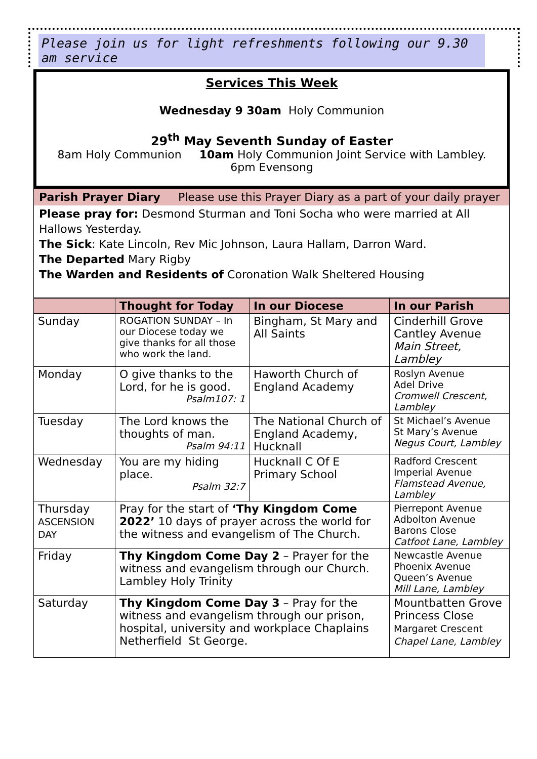Please join us for light refreshments following our 9.30 am service
Services This Week
Wednesday 9 30am Holy Communion
29<sup>th</sup> May Seventh Sunday of Easter
8am Holy Communion 10am Holy Communion Joint Service with Lambley.
6pm Evensong
Parish Prayer Diary Please use this Prayer Diary as a part of your daily prayer
Please pray for: Desmond Sturman and Toni Socha who were married at All Hallows Yesterday.
The Sick: Kate Lincoln, Rev Mic Johnson, Laura Hallam, Darron Ward.
The Departed Mary Rigby
The Warden and Residents of Coronation Walk Sheltered Housing
| | Thought for Today | In our Diocese | In our Parish |
| --- | --- | --- | --- |
| Sunday | ROGATION SUNDAY – In our Diocese today we give thanks for all those who work the land. | Bingham, St Mary and All Saints | Cinderhill Grove Cantley Avenue Main Street, Lambley |
| Monday | O give thanks to the Lord, for he is good. Psalm107: 1 | Haworth Church of England Academy | Roslyn Avenue Adel Drive Cromwell Crescent, Lambley |
| Tuesday | The Lord knows the thoughts of man. Psalm 94:11 | The National Church of England Academy, Hucknall | St Michael’s Avenue St Mary’s Avenue Negus Court, Lambley |
| Wednesday | You are my hiding place. Psalm 32:7 | Hucknall C Of E Primary School | Radford Crescent Imperial Avenue Flamstead Avenue, Lambley |
| Thursday ASCENSION DAY | Pray for the start of ‘Thy Kingdom Come 2022’ 10 days of prayer across the world for the witness and evangelism of The Church. | | Pierrepont Avenue Adbolton Avenue Barons Close Catfoot Lane, Lambley |
| Friday | Thy Kingdom Come Day 2 – Prayer for the witness and evangelism through our Church. Lambley Holy Trinity | | Newcastle Avenue Phoenix Avenue Queen’s Avenue Mill Lane, Lambley |
| Saturday | Thy Kingdom Come Day 3 – Pray for the witness and evangelism through our prison, hospital, university and workplace Chaplains Netherfield St George. | | Mountbatten Grove Princess Close Margaret Crescent Chapel Lane, Lambley |